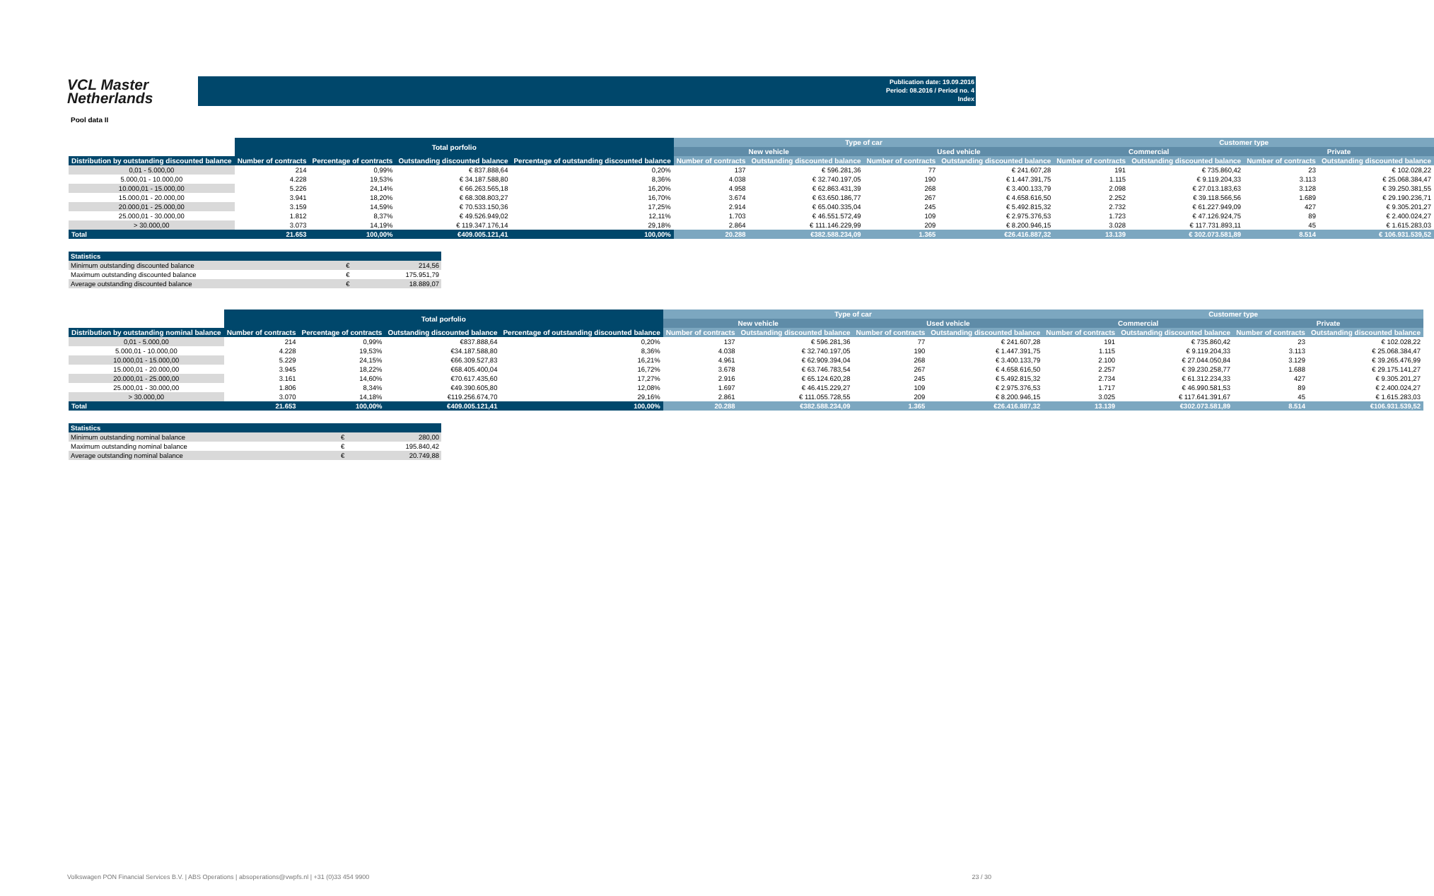VCL Master
Netherlands
Publication date: 19.09.2016
Period: 08.2016 / Period no. 4
Index
Pool data II
| | Total porfolio | | | | Type of car | | | | Customer type | | | |
| --- | --- | --- | --- | --- | --- | --- | --- | --- | --- | --- | --- | --- |
| | | | | | New vehicle | | Used vehicle | | Commercial | | Private | |
| Distribution by outstanding discounted balance | Number of contracts | Percentage of contracts | Outstanding discounted balance | Percentage of outstanding discounted balance | Number of contracts | Outstanding discounted balance | Number of contracts | Outstanding discounted balance | Number of contracts | Outstanding discounted balance | Number of contracts | Outstanding discounted balance |
| 0,01 - 5.000,00 | 214 | 0,99% | € 837.888,64 | 0,20% | 137 | € 596.281,36 | 77 | € 241.607,28 | 191 | € 735.860,42 | 23 | € 102.028,22 |
| 5.000,01 - 10.000,00 | 4.228 | 19,53% | € 34.187.588,80 | 8,36% | 4.038 | € 32.740.197,05 | 190 | € 1.447.391,75 | 1.115 | € 9.119.204,33 | 3.113 | € 25.068.384,47 |
| 10.000,01 - 15.000,00 | 5.226 | 24,14% | € 66.263.565,18 | 16,20% | 4.958 | € 62.863.431,39 | 268 | € 3.400.133,79 | 2.098 | € 27.013.183,63 | 3.128 | € 39.250.381,55 |
| 15.000,01 - 20.000,00 | 3.941 | 18,20% | € 68.308.803,27 | 16,70% | 3.674 | € 63.650.186,77 | 267 | € 4.658.616,50 | 2.252 | € 39.118.566,56 | 1.689 | € 29.190.236,71 |
| 20.000,01 - 25.000,00 | 3.159 | 14,59% | € 70.533.150,36 | 17,25% | 2.914 | € 65.040.335,04 | 245 | € 5.492.815,32 | 2.732 | € 61.227.949,09 | 427 | € 9.305.201,27 |
| 25.000,01 - 30.000,00 | 1.812 | 8,37% | € 49.526.949,02 | 12,11% | 1.703 | € 46.551.572,49 | 109 | € 2.975.376,53 | 1.723 | € 47.126.924,75 | 89 | € 2.400.024,27 |
| > 30.000,00 | 3.073 | 14,19% | € 119.347.176,14 | 29,18% | 2.864 | € 111.146.229,99 | 209 | € 8.200.946,15 | 3.028 | € 117.731.893,11 | 45 | € 1.615.283,03 |
| Total | 21.653 | 100,00% | €409.005.121,41 | 100,00% | 20.288 | €382.588.234,09 | 1.365 | €26.416.887,32 | 13.139 | € 302.073.581,89 | 8.514 | € 106.931.539,52 |
| Statistics | | |
| --- | --- | --- |
| Minimum outstanding discounted balance | € | 214,56 |
| Maximum outstanding discounted balance | € | 175.951,79 |
| Average outstanding discounted balance | € | 18.889,07 |
| | Total porfolio | | | | Type of car | | | | Customer type | | | |
| --- | --- | --- | --- | --- | --- | --- | --- | --- | --- | --- | --- | --- |
| | | | | | New vehicle | | Used vehicle | | Commercial | | Private | |
| Distribution by outstanding nominal balance | Number of contracts | Percentage of contracts | Outstanding discounted balance | Percentage of outstanding discounted balance | Number of contracts | Outstanding discounted balance | Number of contracts | Outstanding discounted balance | Number of contracts | Outstanding discounted balance | Number of contracts | Outstanding discounted balance |
| 0,01 - 5.000,00 | 214 | 0,99% | €837.888,64 | 0,20% | 137 | € 596.281,36 | 77 | € 241.607,28 | 191 | € 735.860,42 | 23 | € 102.028,22 |
| 5.000,01 - 10.000,00 | 4.228 | 19,53% | €34.187.588,80 | 8,36% | 4.038 | € 32.740.197,05 | 190 | € 1.447.391,75 | 1.115 | € 9.119.204,33 | 3.113 | € 25.068.384,47 |
| 10.000,01 - 15.000,00 | 5.229 | 24,15% | €66.309.527,83 | 16,21% | 4.961 | € 62.909.394,04 | 268 | € 3.400.133,79 | 2.100 | € 27.044.050,84 | 3.129 | € 39.265.476,99 |
| 15.000,01 - 20.000,00 | 3.945 | 18,22% | €68.405.400,04 | 16,72% | 3.678 | € 63.746.783,54 | 267 | € 4.658.616,50 | 2.257 | € 39.230.258,77 | 1.688 | € 29.175.141,27 |
| 20.000,01 - 25.000,00 | 3.161 | 14,60% | €70.617.435,60 | 17,27% | 2.916 | € 65.124.620,28 | 245 | € 5.492.815,32 | 2.734 | € 61.312.234,33 | 427 | € 9.305.201,27 |
| 25.000,01 - 30.000,00 | 1.806 | 8,34% | €49.390.605,80 | 12,08% | 1.697 | € 46.415.229,27 | 109 | € 2.975.376,53 | 1.717 | € 46.990.581,53 | 89 | € 2.400.024,27 |
| > 30.000,00 | 3.070 | 14,18% | €119.256.674,70 | 29,16% | 2.861 | € 111.055.728,55 | 209 | € 8.200.946,15 | 3.025 | € 117.641.391,67 | 45 | € 1.615.283,03 |
| Total | 21.653 | 100,00% | €409.005.121,41 | 100,00% | 20.288 | €382.588.234,09 | 1.365 | €26.416.887,32 | 13.139 | €302.073.581,89 | 8.514 | €106.931.539,52 |
| Statistics | | |
| --- | --- | --- |
| Minimum outstanding nominal balance | € | 280,00 |
| Maximum outstanding nominal balance | € | 195.840,42 |
| Average outstanding nominal balance | € | 20.749,88 |
Volkswagen PON Financial Services B.V. | ABS Operations | absoperations@vwpfs.nl | +31 (0)33 454 9900 23 / 30